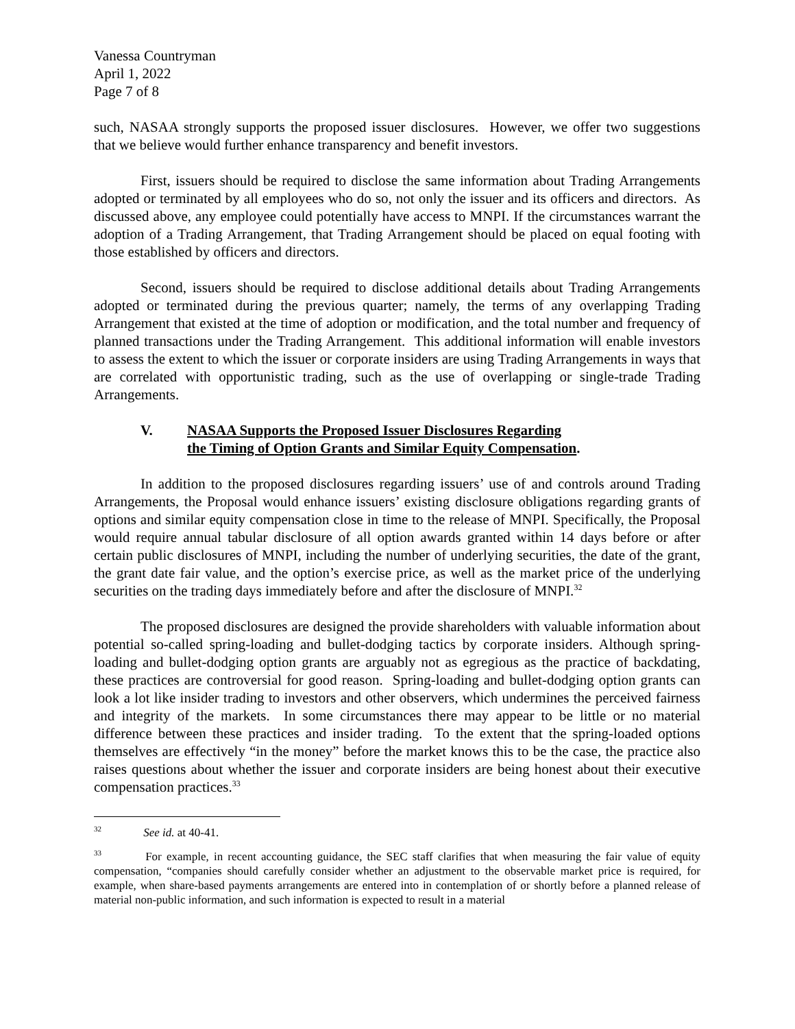Vanessa Countryman
April 1, 2022
Page 7 of 8
such, NASAA strongly supports the proposed issuer disclosures. However, we offer two suggestions that we believe would further enhance transparency and benefit investors.
First, issuers should be required to disclose the same information about Trading Arrangements adopted or terminated by all employees who do so, not only the issuer and its officers and directors. As discussed above, any employee could potentially have access to MNPI. If the circumstances warrant the adoption of a Trading Arrangement, that Trading Arrangement should be placed on equal footing with those established by officers and directors.
Second, issuers should be required to disclose additional details about Trading Arrangements adopted or terminated during the previous quarter; namely, the terms of any overlapping Trading Arrangement that existed at the time of adoption or modification, and the total number and frequency of planned transactions under the Trading Arrangement. This additional information will enable investors to assess the extent to which the issuer or corporate insiders are using Trading Arrangements in ways that are correlated with opportunistic trading, such as the use of overlapping or single-trade Trading Arrangements.
V. NASAA Supports the Proposed Issuer Disclosures Regarding
the Timing of Option Grants and Similar Equity Compensation.
In addition to the proposed disclosures regarding issuers’ use of and controls around Trading Arrangements, the Proposal would enhance issuers’ existing disclosure obligations regarding grants of options and similar equity compensation close in time to the release of MNPI. Specifically, the Proposal would require annual tabular disclosure of all option awards granted within 14 days before or after certain public disclosures of MNPI, including the number of underlying securities, the date of the grant, the grant date fair value, and the option’s exercise price, as well as the market price of the underlying securities on the trading days immediately before and after the disclosure of MNPI.<sup>32</sup>
The proposed disclosures are designed the provide shareholders with valuable information about potential so-called spring-loading and bullet-dodging tactics by corporate insiders. Although spring-loading and bullet-dodging option grants are arguably not as egregious as the practice of backdating, these practices are controversial for good reason. Spring-loading and bullet-dodging option grants can look a lot like insider trading to investors and other observers, which undermines the perceived fairness and integrity of the markets. In some circumstances there may appear to be little or no material difference between these practices and insider trading. To the extent that the spring-loaded options themselves are effectively “in the money” before the market knows this to be the case, the practice also raises questions about whether the issuer and corporate insiders are being honest about their executive compensation practices.<sup>33</sup>
<sup>32</sup> See id. at 40-41.
<sup>33</sup> For example, in recent accounting guidance, the SEC staff clarifies that when measuring the fair value of equity compensation, “companies should carefully consider whether an adjustment to the observable market price is required, for example, when share-based payments arrangements are entered into in contemplation of or shortly before a planned release of material non-public information, and such information is expected to result in a material